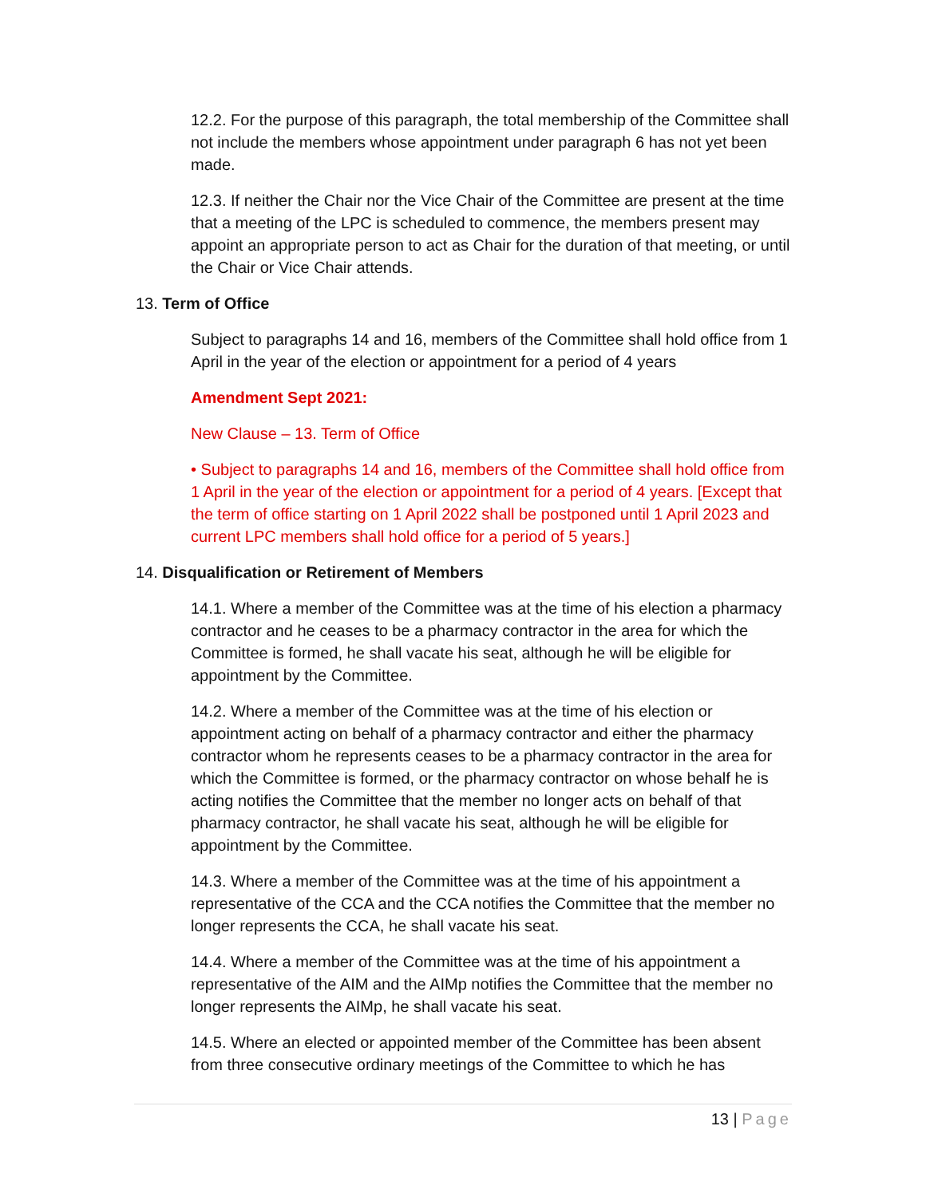12.2. For the purpose of this paragraph, the total membership of the Committee shall not include the members whose appointment under paragraph 6 has not yet been made.
12.3. If neither the Chair nor the Vice Chair of the Committee are present at the time that a meeting of the LPC is scheduled to commence, the members present may appoint an appropriate person to act as Chair for the duration of that meeting, or until the Chair or Vice Chair attends.
13. Term of Office
Subject to paragraphs 14 and 16, members of the Committee shall hold office from 1 April in the year of the election or appointment for a period of 4 years
Amendment Sept 2021:
New Clause – 13. Term of Office
• Subject to paragraphs 14 and 16, members of the Committee shall hold office from 1 April in the year of the election or appointment for a period of 4 years. [Except that the term of office starting on 1 April 2022 shall be postponed until 1 April 2023 and current LPC members shall hold office for a period of 5 years.]
14. Disqualification or Retirement of Members
14.1. Where a member of the Committee was at the time of his election a pharmacy contractor and he ceases to be a pharmacy contractor in the area for which the Committee is formed, he shall vacate his seat, although he will be eligible for appointment by the Committee.
14.2. Where a member of the Committee was at the time of his election or appointment acting on behalf of a pharmacy contractor and either the pharmacy contractor whom he represents ceases to be a pharmacy contractor in the area for which the Committee is formed, or the pharmacy contractor on whose behalf he is acting notifies the Committee that the member no longer acts on behalf of that pharmacy contractor, he shall vacate his seat, although he will be eligible for appointment by the Committee.
14.3. Where a member of the Committee was at the time of his appointment a representative of the CCA and the CCA notifies the Committee that the member no longer represents the CCA, he shall vacate his seat.
14.4. Where a member of the Committee was at the time of his appointment a representative of the AIM and the AIMp notifies the Committee that the member no longer represents the AIMp, he shall vacate his seat.
14.5. Where an elected or appointed member of the Committee has been absent from three consecutive ordinary meetings of the Committee to which he has
13 | Page